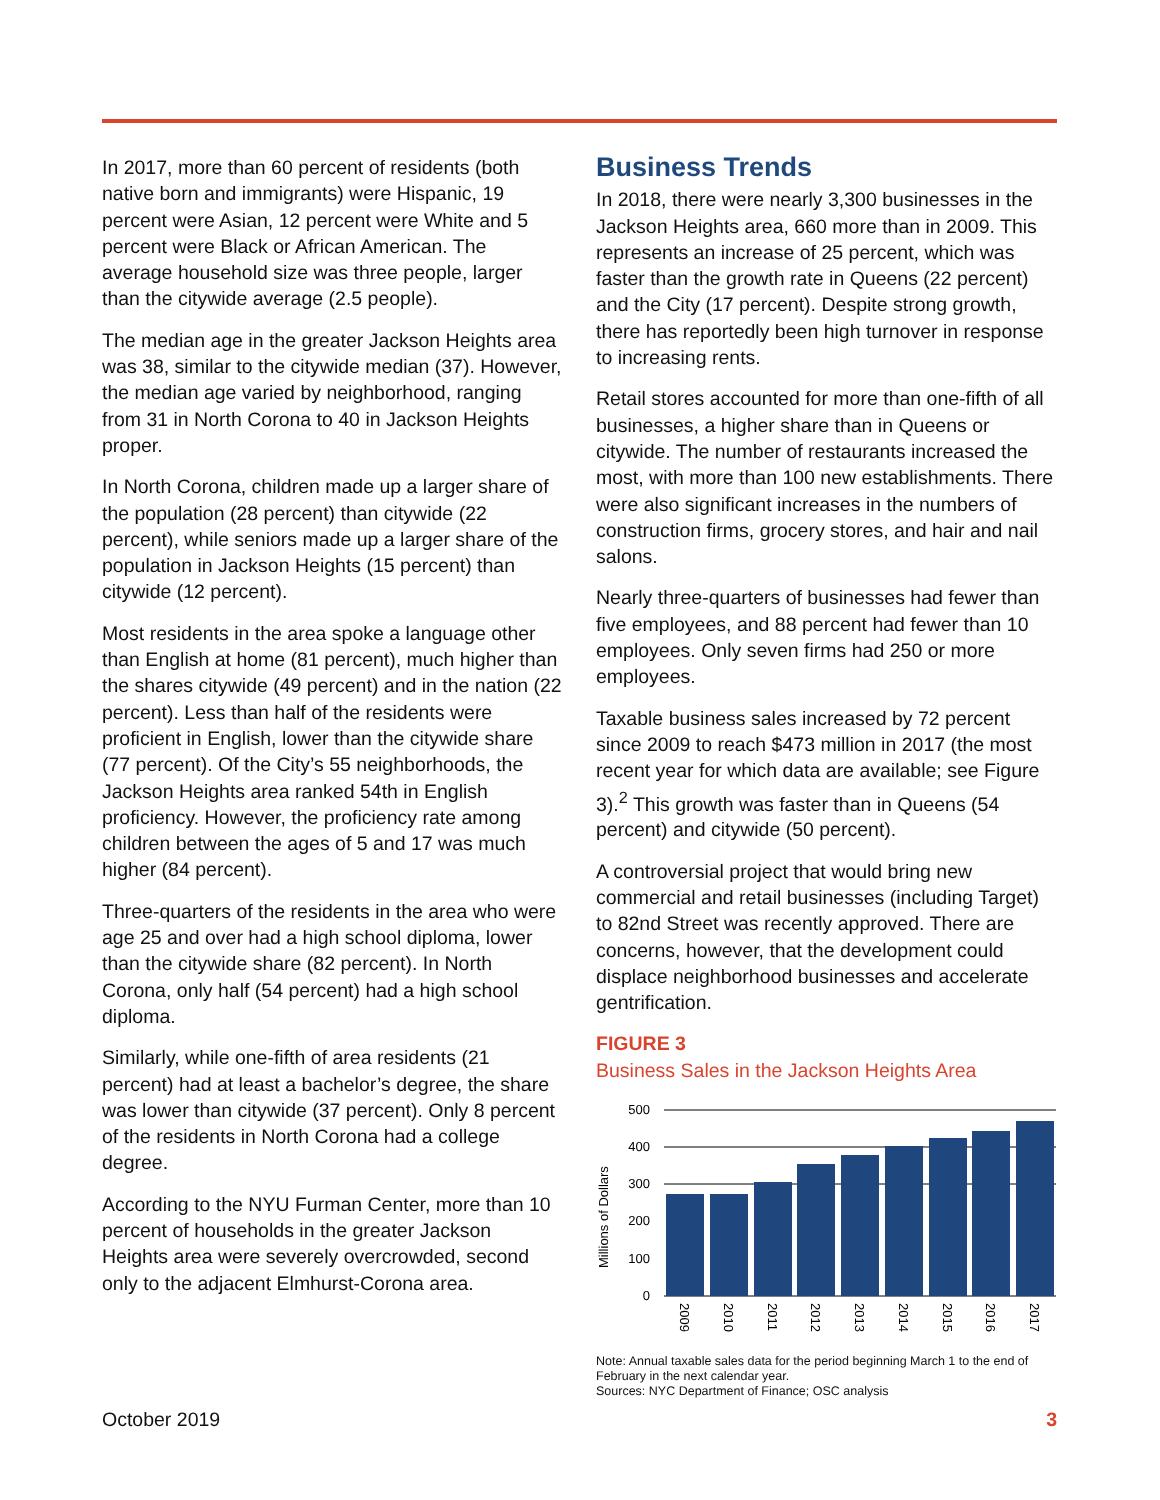In 2017, more than 60 percent of residents (both native born and immigrants) were Hispanic, 19 percent were Asian, 12 percent were White and 5 percent were Black or African American. The average household size was three people, larger than the citywide average (2.5 people).
The median age in the greater Jackson Heights area was 38, similar to the citywide median (37). However, the median age varied by neighborhood, ranging from 31 in North Corona to 40 in Jackson Heights proper.
In North Corona, children made up a larger share of the population (28 percent) than citywide (22 percent), while seniors made up a larger share of the population in Jackson Heights (15 percent) than citywide (12 percent).
Most residents in the area spoke a language other than English at home (81 percent), much higher than the shares citywide (49 percent) and in the nation (22 percent). Less than half of the residents were proficient in English, lower than the citywide share (77 percent). Of the City’s 55 neighborhoods, the Jackson Heights area ranked 54th in English proficiency. However, the proficiency rate among children between the ages of 5 and 17 was much higher (84 percent).
Three-quarters of the residents in the area who were age 25 and over had a high school diploma, lower than the citywide share (82 percent). In North Corona, only half (54 percent) had a high school diploma.
Similarly, while one-fifth of area residents (21 percent) had at least a bachelor’s degree, the share was lower than citywide (37 percent). Only 8 percent of the residents in North Corona had a college degree.
According to the NYU Furman Center, more than 10 percent of households in the greater Jackson Heights area were severely overcrowded, second only to the adjacent Elmhurst-Corona area.
Business Trends
In 2018, there were nearly 3,300 businesses in the Jackson Heights area, 660 more than in 2009. This represents an increase of 25 percent, which was faster than the growth rate in Queens (22 percent) and the City (17 percent). Despite strong growth, there has reportedly been high turnover in response to increasing rents.
Retail stores accounted for more than one-fifth of all businesses, a higher share than in Queens or citywide. The number of restaurants increased the most, with more than 100 new establishments. There were also significant increases in the numbers of construction firms, grocery stores, and hair and nail salons.
Nearly three-quarters of businesses had fewer than five employees, and 88 percent had fewer than 10 employees. Only seven firms had 250 or more employees.
Taxable business sales increased by 72 percent since 2009 to reach $473 million in 2017 (the most recent year for which data are available; see Figure 3).<sup>2</sup> This growth was faster than in Queens (54 percent) and citywide (50 percent).
A controversial project that would bring new commercial and retail businesses (including Target) to 82nd Street was recently approved. There are concerns, however, that the development could displace neighborhood businesses and accelerate gentrification.
FIGURE 3
Business Sales in the Jackson Heights Area
Millions of Dollars
500
400
300
200
100
0
2009
2010
2011
2012
2013
2014
2015
2016
2017
Note: Annual taxable sales data for the period beginning March 1 to the end of February in the next calendar year.
Sources: NYC Department of Finance; OSC analysis
October 2019 3